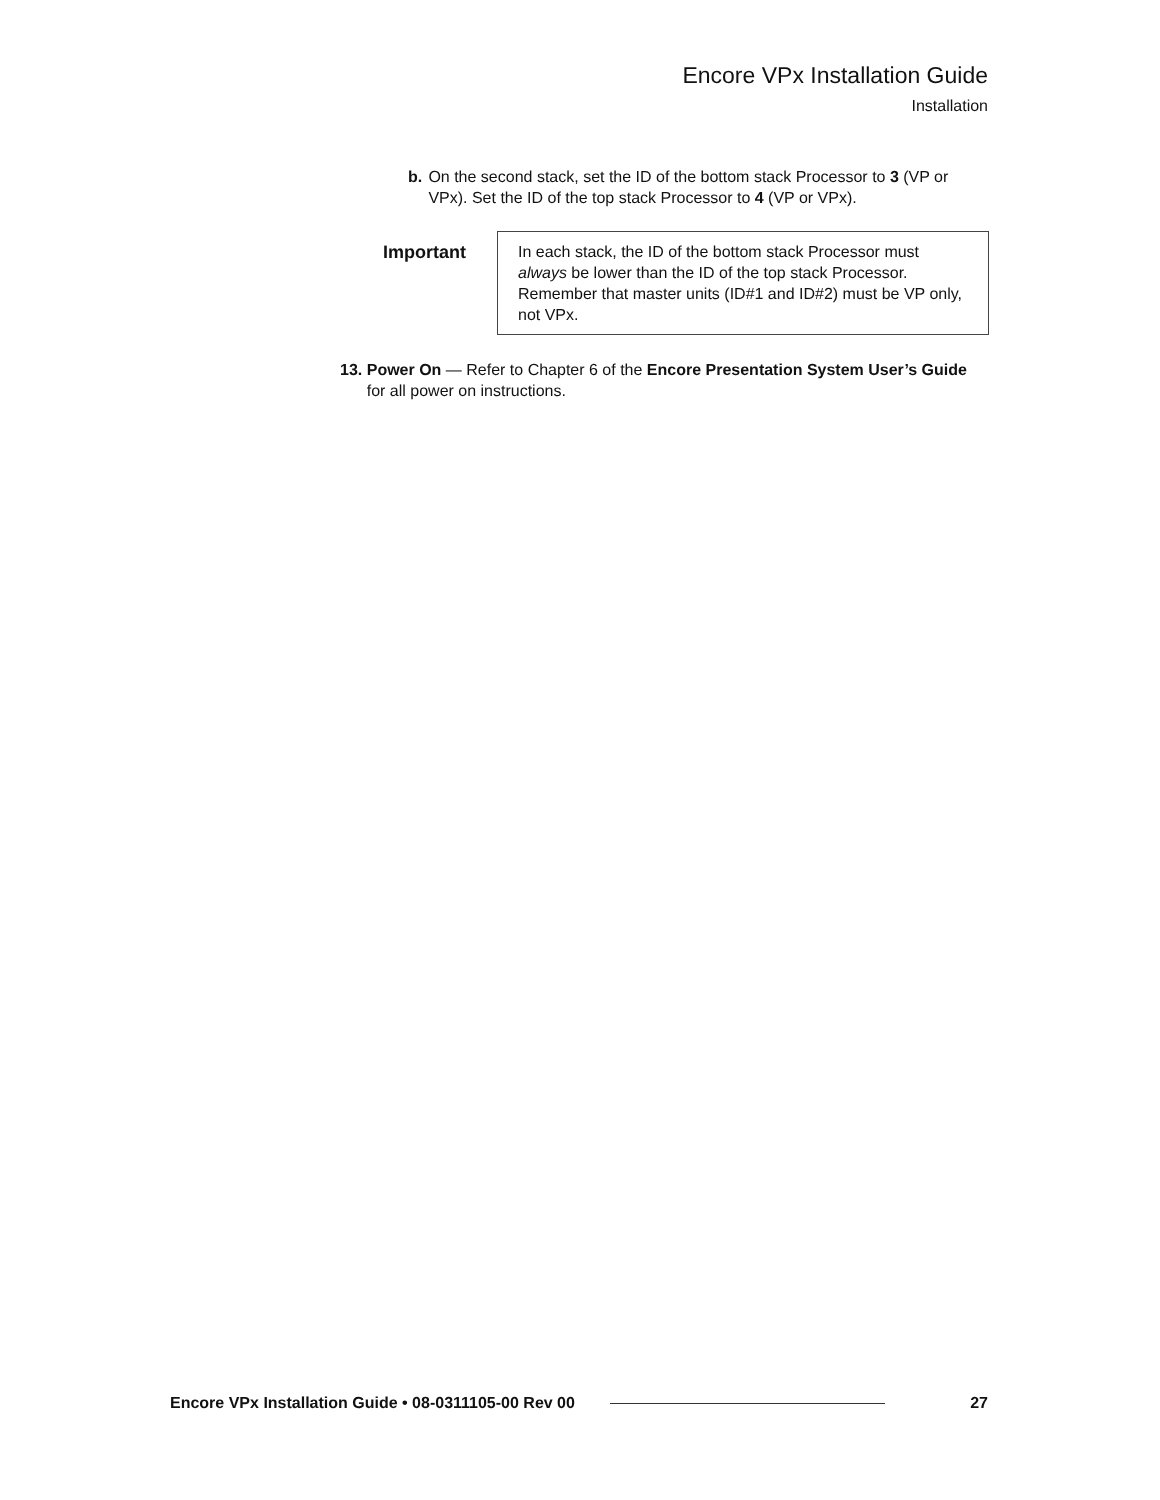Encore VPx Installation Guide
Installation
b. On the second stack, set the ID of the bottom stack Processor to 3 (VP or VPx). Set the ID of the top stack Processor to 4 (VP or VPx).
Important
In each stack, the ID of the bottom stack Processor must always be lower than the ID of the top stack Processor. Remember that master units (ID#1 and ID#2) must be VP only, not VPx.
13. Power On — Refer to Chapter 6 of the Encore Presentation System User’s Guide for all power on instructions.
Encore VPx Installation Guide • 08-0311105-00 Rev 00 27